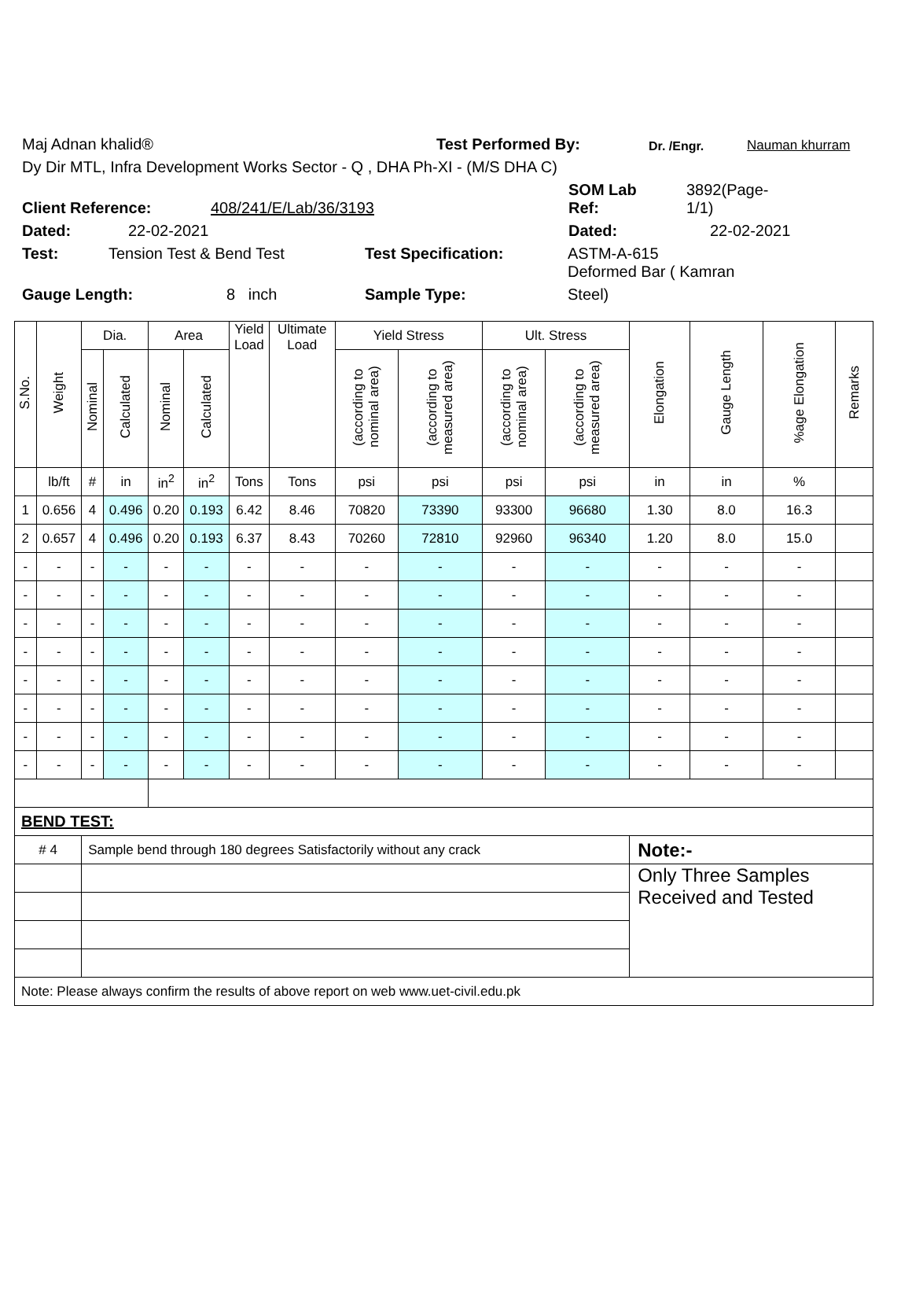Maj Adnan khalid® Test Performed By: Dr. /Engr. Nauman khurram
Dy Dir MTL, Infra Development Works Sector - Q , DHA Ph-XI - (M/S DHA C)
Client Reference: 408/241/E/Lab/36/3193 SOM Lab
Ref: 3892(Page-
1/1)
Dated: 22-02-2021 Dated: 22-02-2021
Test: Tension Test & Bend Test Test Specification: ASTM-A-615
Deformed Bar ( Kamran
Gauge Length: 8 inch Sample Type: Steel)
| S.No. | Weight | Dia. | | Area | | Yield Load | Ultimate Load | Yield Stress | | Ult. Stress | | Elongation | Gauge Length | %age Elongation | Remarks |
| --- | --- | --- | --- | --- | --- | --- | --- | --- | --- | --- | --- | --- | --- | --- | --- |
| | | Nominal | Calculated | Nominal | Calculated | | | (according to nominal area) | (according to measured area) | (according to nominal area) | (according to measured area) | | | | |
| | lb/ft | # | in | in<sup>2</sup> | in<sup>2</sup> | Tons | Tons | psi | psi | psi | psi | in | in | % | |
| 1 | 0.656 | 4 | 0.496 | 0.20 | 0.193 | 6.42 | 8.46 | 70820 | 73390 | 93300 | 96680 | 1.30 | 8.0 | 16.3 | |
| 2 | 0.657 | 4 | 0.496 | 0.20 | 0.193 | 6.37 | 8.43 | 70260 | 72810 | 92960 | 96340 | 1.20 | 8.0 | 15.0 | |
| - | - | - | - | - | - | - | - | - | - | - | - | - | - | - | |
| - | - | - | - | - | - | - | - | - | - | - | - | - | - | - | |
| - | - | - | - | - | - | - | - | - | - | - | - | - | - | - | |
| - | - | - | - | - | - | - | - | - | - | - | - | - | - | - | |
| - | - | - | - | - | - | - | - | - | - | - | - | - | - | - | |
| - | - | - | - | - | - | - | - | - | - | - | - | - | - | - | |
| - | - | - | - | - | - | - | - | - | - | - | - | - | - | - | |
| - | - | - | - | - | - | - | - | - | - | - | - | - | - | - | |
| BEND TEST: | | | | | | | | | | | | | | | |
| # 4 | | Sample bend through 180 degrees Satisfactorily without any crack | | | | | | | | | | Note:- | | | |
| | | | | | | | | | | | | Only Three Samples Received and Tested | | | |
| Note: Please always confirm the results of above report on web www.uet-civil.edu.pk | | | | | | | | | | | | | | | |